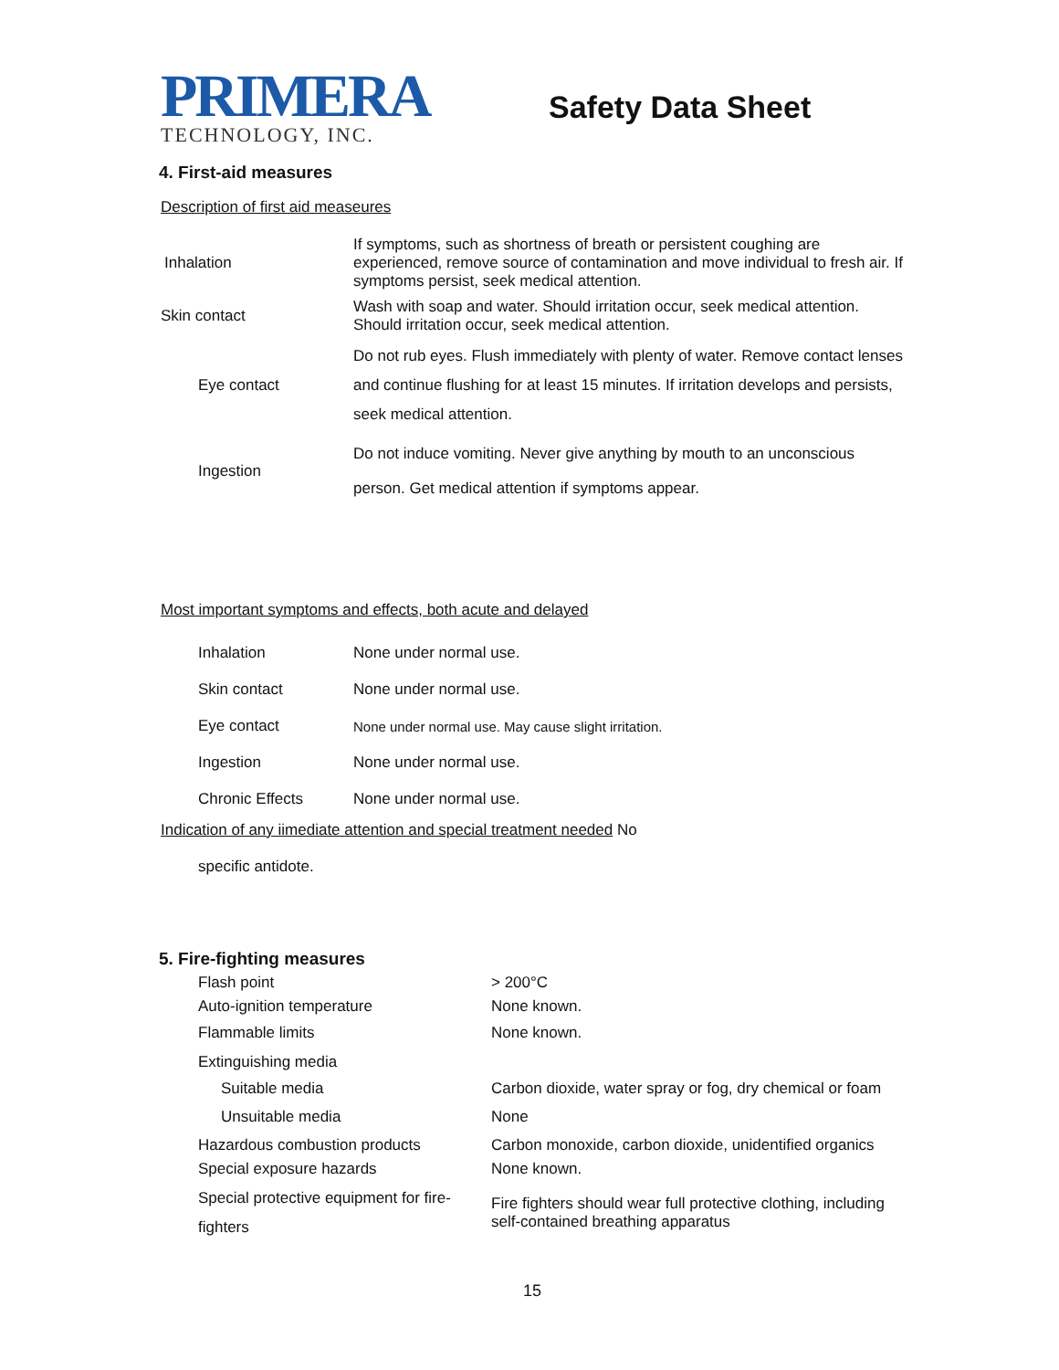PRIMERA
TECHNOLOGY, INC.
Safety Data Sheet
4. First-aid measures
Description of first aid measeures
| Inhalation | If symptoms, such as shortness of breath or persistent coughing are experienced, remove source of contamination and move individual to fresh air. If symptoms persist, seek medical attention. |
| Skin contact | Wash with soap and water. Should irritation occur, seek medical attention. Should irritation occur, seek medical attention. |
| Eye contact | Do not rub eyes. Flush immediately with plenty of water. Remove contact lenses and continue flushing for at least 15 minutes. If irritation develops and persists, seek medical attention. |
| Ingestion | Do not induce vomiting. Never give anything by mouth to an unconscious person. Get medical attention if symptoms appear. |
Most important symptoms and effects, both acute and delayed
| Inhalation | None under normal use. |
| Skin contact | None under normal use. |
| Eye contact | None under normal use. May cause slight irritation. |
| Ingestion | None under normal use. |
| Chronic Effects | None under normal use. |
Indication of any iimediate attention and special treatment needed No
specific antidote.
5. Fire-fighting measures
| Flash point | > 200°C |
| Auto-ignition temperature | None known. |
| Flammable limits | None known. |
| Extinguishing media | |
| Suitable media | Carbon dioxide, water spray or fog, dry chemical or foam |
| Unsuitable media | None |
| Hazardous combustion products | Carbon monoxide, carbon dioxide, unidentified organics |
| Special exposure hazards | None known. |
| Special protective equipment for fire-fighters | Fire fighters should wear full protective clothing, including self-contained breathing apparatus |
15